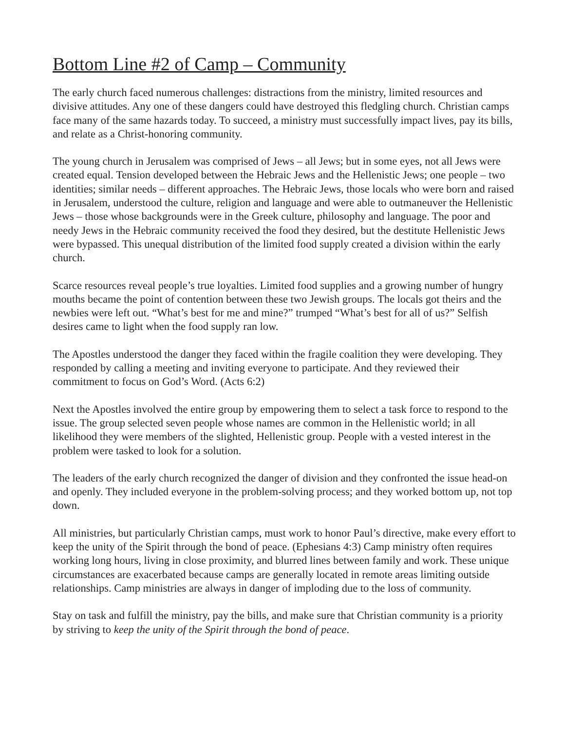Bottom Line #2 of Camp – Community
The early church faced numerous challenges: distractions from the ministry, limited resources and divisive attitudes. Any one of these dangers could have destroyed this fledgling church. Christian camps face many of the same hazards today. To succeed, a ministry must successfully impact lives, pay its bills, and relate as a Christ-honoring community.
The young church in Jerusalem was comprised of Jews – all Jews; but in some eyes, not all Jews were created equal. Tension developed between the Hebraic Jews and the Hellenistic Jews; one people – two identities; similar needs – different approaches. The Hebraic Jews, those locals who were born and raised in Jerusalem, understood the culture, religion and language and were able to outmaneuver the Hellenistic Jews – those whose backgrounds were in the Greek culture, philosophy and language. The poor and needy Jews in the Hebraic community received the food they desired, but the destitute Hellenistic Jews were bypassed. This unequal distribution of the limited food supply created a division within the early church.
Scarce resources reveal people’s true loyalties. Limited food supplies and a growing number of hungry mouths became the point of contention between these two Jewish groups. The locals got theirs and the newbies were left out. “What’s best for me and mine?” trumped “What’s best for all of us?” Selfish desires came to light when the food supply ran low.
The Apostles understood the danger they faced within the fragile coalition they were developing. They responded by calling a meeting and inviting everyone to participate. And they reviewed their commitment to focus on God’s Word. (Acts 6:2)
Next the Apostles involved the entire group by empowering them to select a task force to respond to the issue. The group selected seven people whose names are common in the Hellenistic world; in all likelihood they were members of the slighted, Hellenistic group. People with a vested interest in the problem were tasked to look for a solution.
The leaders of the early church recognized the danger of division and they confronted the issue head-on and openly. They included everyone in the problem-solving process; and they worked bottom up, not top down.
All ministries, but particularly Christian camps, must work to honor Paul’s directive, make every effort to keep the unity of the Spirit through the bond of peace. (Ephesians 4:3) Camp ministry often requires working long hours, living in close proximity, and blurred lines between family and work. These unique circumstances are exacerbated because camps are generally located in remote areas limiting outside relationships. Camp ministries are always in danger of imploding due to the loss of community.
Stay on task and fulfill the ministry, pay the bills, and make sure that Christian community is a priority by striving to keep the unity of the Spirit through the bond of peace.